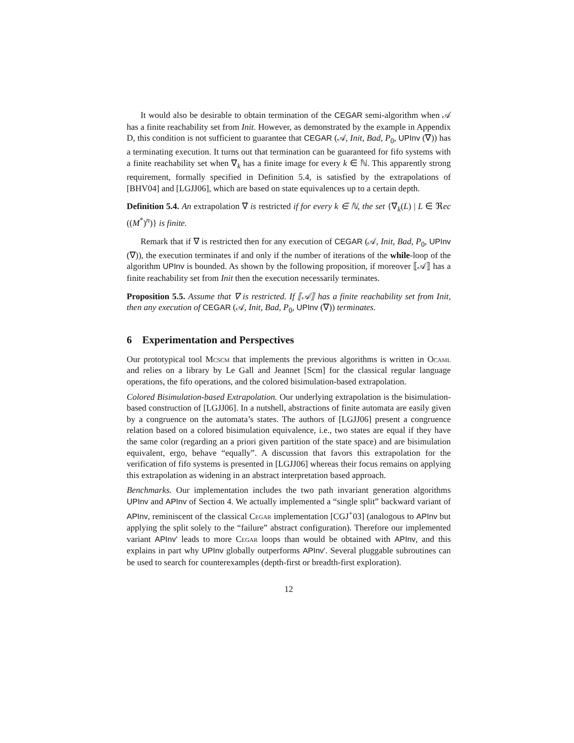It would also be desirable to obtain termination of the CEGAR semi-algorithm when 𝒜 has a finite reachability set from Init. However, as demonstrated by the example in Appendix D, this condition is not sufficient to guarantee that CEGAR (𝒜, Init, Bad, P<sub>0</sub>, UPInv (∇)) has a terminating execution. It turns out that termination can be guaranteed for fifo systems with a finite reachability set when ∇<sub>k</sub> has a finite image for every k ∈ ℕ. This apparently strong requirement, formally specified in Definition 5.4, is satisfied by the extrapolations of [BHV04] and [LGJJ06], which are based on state equivalences up to a certain depth.
Definition 5.4. An extrapolation ∇ is restricted if for every k ∈ ℕ, the set {∇<sub>k</sub>(L) | L ∈ ℜec ((M<sup>*</sup>)<sup>n</sup>)} is finite.
Remark that if ∇ is restricted then for any execution of CEGAR (𝒜, Init, Bad, P<sub>0</sub>, UPInv (∇)), the execution terminates if and only if the number of iterations of the while-loop of the algorithm UPInv is bounded. As shown by the following proposition, if moreover ⟦𝒜⟧ has a finite reachability set from Init then the execution necessarily terminates.
Proposition 5.5. Assume that ∇ is restricted. If ⟦𝒜⟧ has a finite reachability set from Init, then any execution of CEGAR (𝒜, Init, Bad, P<sub>0</sub>, UPInv (∇)) terminates.
6 Experimentation and Perspectives
Our prototypical tool Mcscm that implements the previous algorithms is written in Ocaml and relies on a library by Le Gall and Jeannet [Scm] for the classical regular language operations, the fifo operations, and the colored bisimulation-based extrapolation.
Colored Bisimulation-based Extrapolation. Our underlying extrapolation is the bisimulation-based construction of [LGJJ06]. In a nutshell, abstractions of finite automata are easily given by a congruence on the automata’s states. The authors of [LGJJ06] present a congruence relation based on a colored bisimulation equivalence, i.e., two states are equal if they have the same color (regarding an a priori given partition of the state space) and are bisimulation equivalent, ergo, behave “equally”. A discussion that favors this extrapolation for the verification of fifo systems is presented in [LGJJ06] whereas their focus remains on applying this extrapolation as widening in an abstract interpretation based approach.
Benchmarks. Our implementation includes the two path invariant generation algorithms UPInv and APInv of Section 4. We actually implemented a “single split” backward variant of APInv, reminiscent of the classical Cegar implementation [CGJ<sup>+</sup>03] (analogous to APInv but applying the split solely to the “failure” abstract configuration). Therefore our implemented variant APInv' leads to more Cegar loops than would be obtained with APInv, and this explains in part why UPInv globally outperforms APInv'. Several pluggable subroutines can be used to search for counterexamples (depth-first or breadth-first exploration).
12